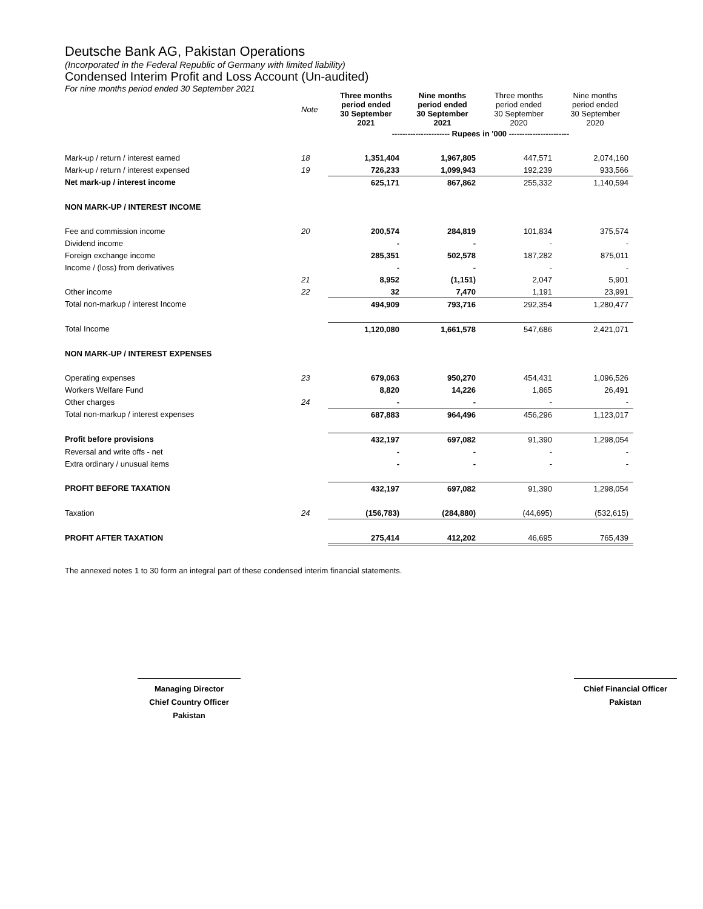Deutsche Bank AG, Pakistan Operations
(Incorporated in the Federal Republic of Germany with limited liability)
Condensed Interim Profit and Loss Account (Un-audited)
For nine months period ended 30 September 2021
| | Note | Three months period ended 30 September 2021 | Nine months period ended 30 September 2021 | Three months period ended 30 September 2020 | Nine months period ended 30 September 2020 |
| | | ---------------------- Rupees in '000 ----------------------- | | | |
| Mark-up / return / interest earned | 18 | 1,351,404 | 1,967,805 | 447,571 | 2,074,160 |
| Mark-up / return / interest expensed | 19 | 726,233 | 1,099,943 | 192,239 | 933,566 |
| Net mark-up / interest income | | 625,171 | 867,862 | 255,332 | 1,140,594 |
| NON MARK-UP / INTEREST INCOME | | | | | |
| Fee and commission income | 20 | 200,574 | 284,819 | 101,834 | 375,574 |
| Dividend income | | - | - | - | - |
| Foreign exchange income | | 285,351 | 502,578 | 187,282 | 875,011 |
| Income / (loss) from derivatives | | - | - | - | - |
| | 21 | 8,952 | (1,151) | 2,047 | 5,901 |
| Other income | 22 | 32 | 7,470 | 1,191 | 23,991 |
| Total non-markup / interest Income | | 494,909 | 793,716 | 292,354 | 1,280,477 |
| Total Income | | 1,120,080 | 1,661,578 | 547,686 | 2,421,071 |
| NON MARK-UP / INTEREST EXPENSES | | | | | |
| Operating expenses | 23 | 679,063 | 950,270 | 454,431 | 1,096,526 |
| Workers Welfare Fund | | 8,820 | 14,226 | 1,865 | 26,491 |
| Other charges | 24 | - | - | - | - |
| Total non-markup / interest expenses | | 687,883 | 964,496 | 456,296 | 1,123,017 |
| Profit before provisions | | 432,197 | 697,082 | 91,390 | 1,298,054 |
| Reversal and write offs - net | | - | - | - | - |
| Extra ordinary / unusual items | | - | - | - | - |
| PROFIT BEFORE TAXATION | | 432,197 | 697,082 | 91,390 | 1,298,054 |
| Taxation | 24 | (156,783) | (284,880) | (44,695) | (532,615) |
| PROFIT AFTER TAXATION | | 275,414 | 412,202 | 46,695 | 765,439 |
The annexed notes 1 to 30 form an integral part of these condensed interim financial statements.
Managing Director
Chief Country Officer
Pakistan
Chief Financial Officer
Pakistan